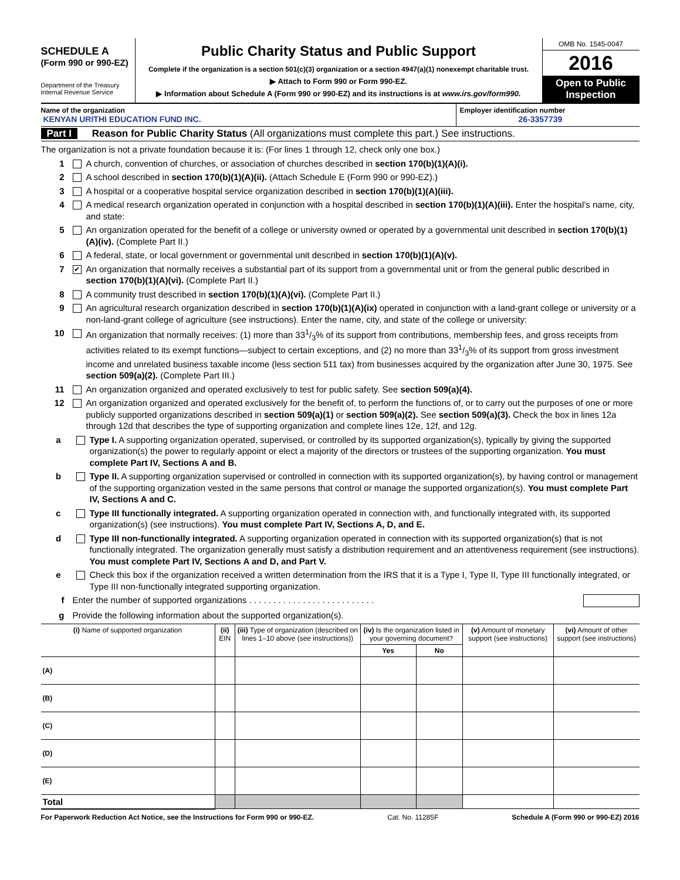SCHEDULE A
(Form 990 or 990-EZ)
Department of the Treasury
Internal Revenue Service
Public Charity Status and Public Support
Complete if the organization is a section 501(c)(3) organization or a section 4947(a)(1) nonexempt charitable trust.
▶ Attach to Form 990 or Form 990-EZ.
▶ Information about Schedule A (Form 990 or 990-EZ) and its instructions is at www.irs.gov/form990.
OMB No. 1545-0047
2016
Open to Public Inspection
Name of the organization
KENYAN URITHI EDUCATION FUND INC.
Employer identification number
26-3357739
Part I Reason for Public Charity Status (All organizations must complete this part.) See instructions.
The organization is not a private foundation because it is: (For lines 1 through 12, check only one box.)
1 A church, convention of churches, or association of churches described in section 170(b)(1)(A)(i).
2 A school described in section 170(b)(1)(A)(ii). (Attach Schedule E (Form 990 or 990-EZ).)
3 A hospital or a cooperative hospital service organization described in section 170(b)(1)(A)(iii).
4 A medical research organization operated in conjunction with a hospital described in section 170(b)(1)(A)(iii). Enter the hospital’s name, city, and state:
5 An organization operated for the benefit of a college or university owned or operated by a governmental unit described in section 170(b)(1)(A)(iv). (Complete Part II.)
6 A federal, state, or local government or governmental unit described in section 170(b)(1)(A)(v).
7 ✔ An organization that normally receives a substantial part of its support from a governmental unit or from the general public described in section 170(b)(1)(A)(vi). (Complete Part II.)
8 A community trust described in section 170(b)(1)(A)(vi). (Complete Part II.)
9 An agricultural research organization described in section 170(b)(1)(A)(ix) operated in conjunction with a land-grant college or university or a non-land-grant college of agriculture (see instructions). Enter the name, city, and state of the college or university:
10 An organization that normally receives: (1) more than 331/3% of its support from contributions, membership fees, and gross receipts from activities related to its exempt functions—subject to certain exceptions, and (2) no more than 331/3% of its support from gross investment income and unrelated business taxable income (less section 511 tax) from businesses acquired by the organization after June 30, 1975. See section 509(a)(2). (Complete Part III.)
11 An organization organized and operated exclusively to test for public safety. See section 509(a)(4).
12 An organization organized and operated exclusively for the benefit of, to perform the functions of, or to carry out the purposes of one or more publicly supported organizations described in section 509(a)(1) or section 509(a)(2). See section 509(a)(3). Check the box in lines 12a through 12d that describes the type of supporting organization and complete lines 12e, 12f, and 12g.
a Type I. A supporting organization operated, supervised, or controlled by its supported organization(s), typically by giving the supported organization(s) the power to regularly appoint or elect a majority of the directors or trustees of the supporting organization. You must complete Part IV, Sections A and B.
b Type II. A supporting organization supervised or controlled in connection with its supported organization(s), by having control or management of the supporting organization vested in the same persons that control or manage the supported organization(s). You must complete Part IV, Sections A and C.
c Type III functionally integrated. A supporting organization operated in connection with, and functionally integrated with, its supported organization(s) (see instructions). You must complete Part IV, Sections A, D, and E.
d Type III non-functionally integrated. A supporting organization operated in connection with its supported organization(s) that is not functionally integrated. The organization generally must satisfy a distribution requirement and an attentiveness requirement (see instructions). You must complete Part IV, Sections A and D, and Part V.
e Check this box if the organization received a written determination from the IRS that it is a Type I, Type II, Type III functionally integrated, or Type III non-functionally integrated supporting organization.
f Enter the number of supported organizations . . . . . . . . . . . . . . . . . . . . . . . . . .
g Provide the following information about the supported organization(s).
| (i) Name of supported organization | (ii) EIN | (iii) Type of organization (described on lines 1–10 above (see instructions)) | (iv) Is the organization listed in your governing document? | | (v) Amount of monetary support (see instructions) | (vi) Amount of other support (see instructions) |
| --- | --- | --- | --- | --- | --- | --- |
| | | | Yes | No | | |
| (A) | | | | | | |
| (B) | | | | | | |
| (C) | | | | | | |
| (D) | | | | | | |
| (E) | | | | | | |
| Total | | | | | | |
For Paperwork Reduction Act Notice, see the Instructions for Form 990 or 990-EZ. Cat. No. 11285F Schedule A (Form 990 or 990-EZ) 2016